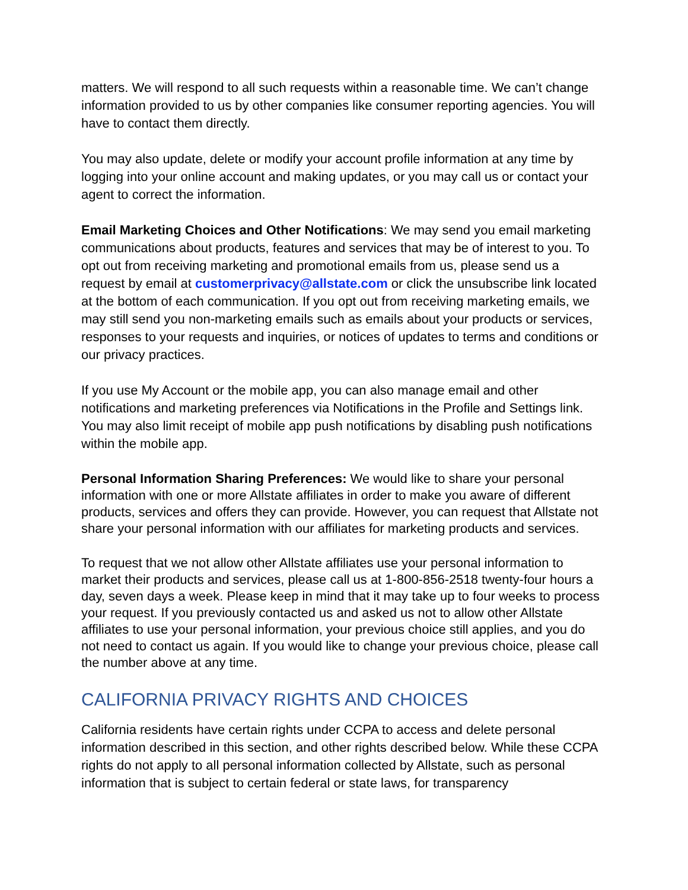matters. We will respond to all such requests within a reasonable time. We can’t change information provided to us by other companies like consumer reporting agencies. You will have to contact them directly.
You may also update, delete or modify your account profile information at any time by logging into your online account and making updates, or you may call us or contact your agent to correct the information.
Email Marketing Choices and Other Notifications: We may send you email marketing communications about products, features and services that may be of interest to you. To opt out from receiving marketing and promotional emails from us, please send us a request by email at customerprivacy@allstate.com or click the unsubscribe link located at the bottom of each communication. If you opt out from receiving marketing emails, we may still send you non-marketing emails such as emails about your products or services, responses to your requests and inquiries, or notices of updates to terms and conditions or our privacy practices.
If you use My Account or the mobile app, you can also manage email and other notifications and marketing preferences via Notifications in the Profile and Settings link. You may also limit receipt of mobile app push notifications by disabling push notifications within the mobile app.
Personal Information Sharing Preferences: We would like to share your personal information with one or more Allstate affiliates in order to make you aware of different products, services and offers they can provide. However, you can request that Allstate not share your personal information with our affiliates for marketing products and services.
To request that we not allow other Allstate affiliates use your personal information to market their products and services, please call us at 1-800-856-2518 twenty-four hours a day, seven days a week. Please keep in mind that it may take up to four weeks to process your request. If you previously contacted us and asked us not to allow other Allstate affiliates to use your personal information, your previous choice still applies, and you do not need to contact us again. If you would like to change your previous choice, please call the number above at any time.
CALIFORNIA PRIVACY RIGHTS AND CHOICES
California residents have certain rights under CCPA to access and delete personal information described in this section, and other rights described below. While these CCPA rights do not apply to all personal information collected by Allstate, such as personal information that is subject to certain federal or state laws, for transparency